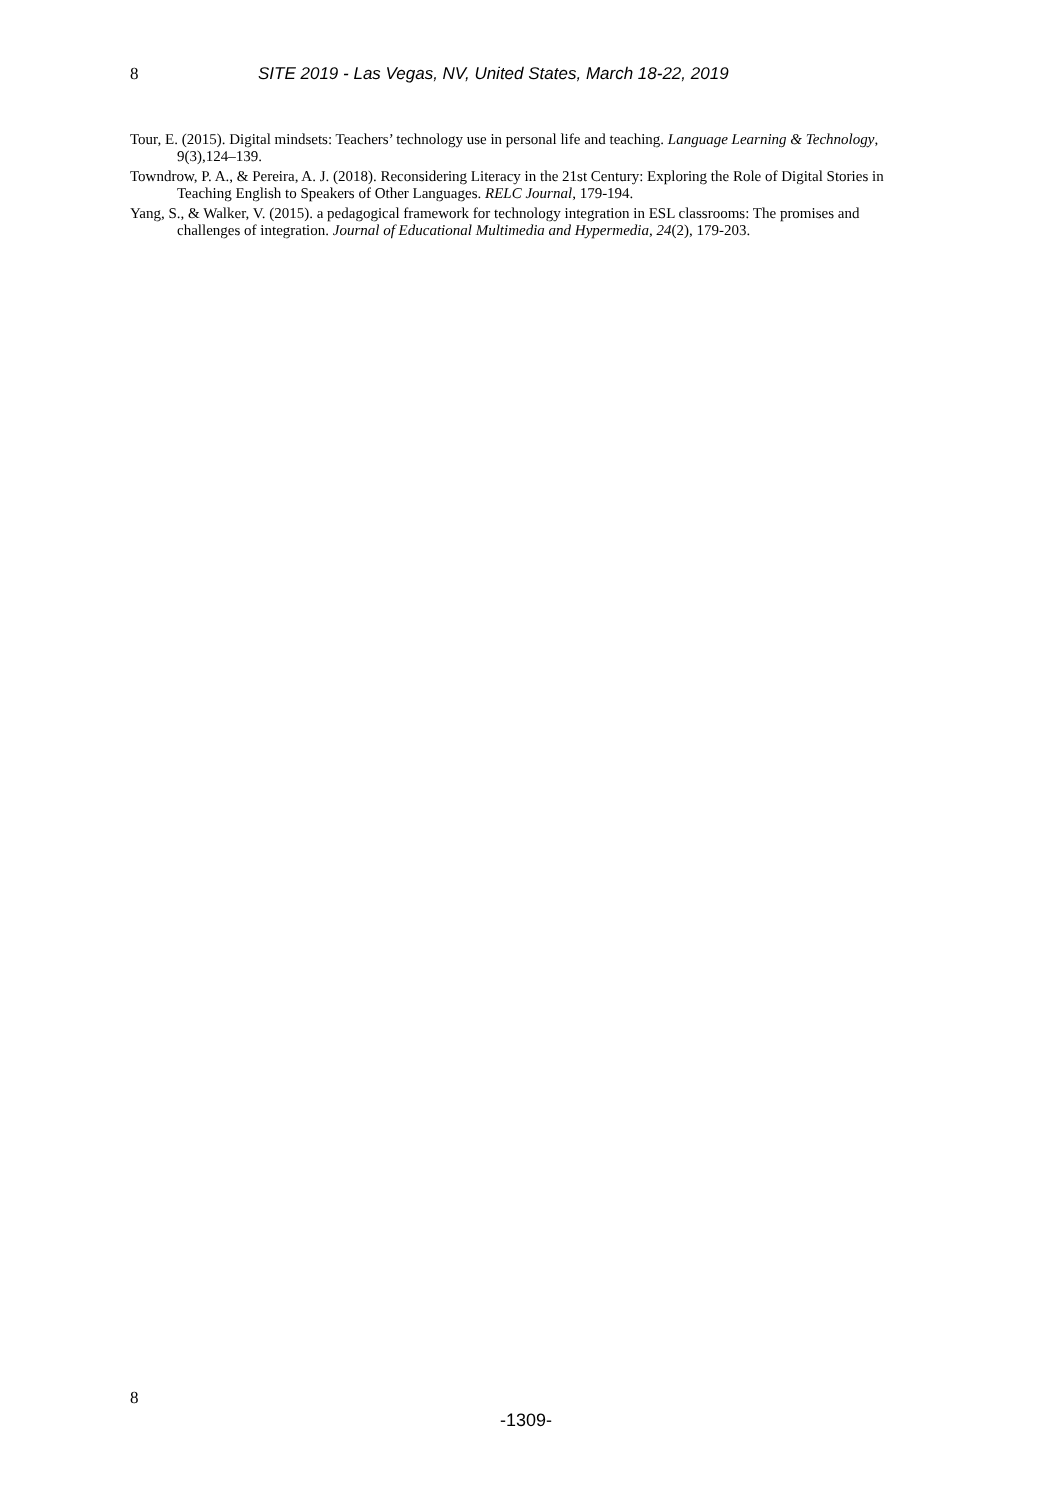8 SITE 2019 - Las Vegas, NV, United States, March 18-22, 2019
Tour, E. (2015). Digital mindsets: Teachers’ technology use in personal life and teaching. Language Learning & Technology, 9(3),124–139.
Towndrow, P. A., & Pereira, A. J. (2018). Reconsidering Literacy in the 21st Century: Exploring the Role of Digital Stories in Teaching English to Speakers of Other Languages. RELC Journal, 179-194.
Yang, S., & Walker, V. (2015). a pedagogical framework for technology integration in ESL classrooms: The promises and challenges of integration. Journal of Educational Multimedia and Hypermedia, 24(2), 179-203.
8
-1309-